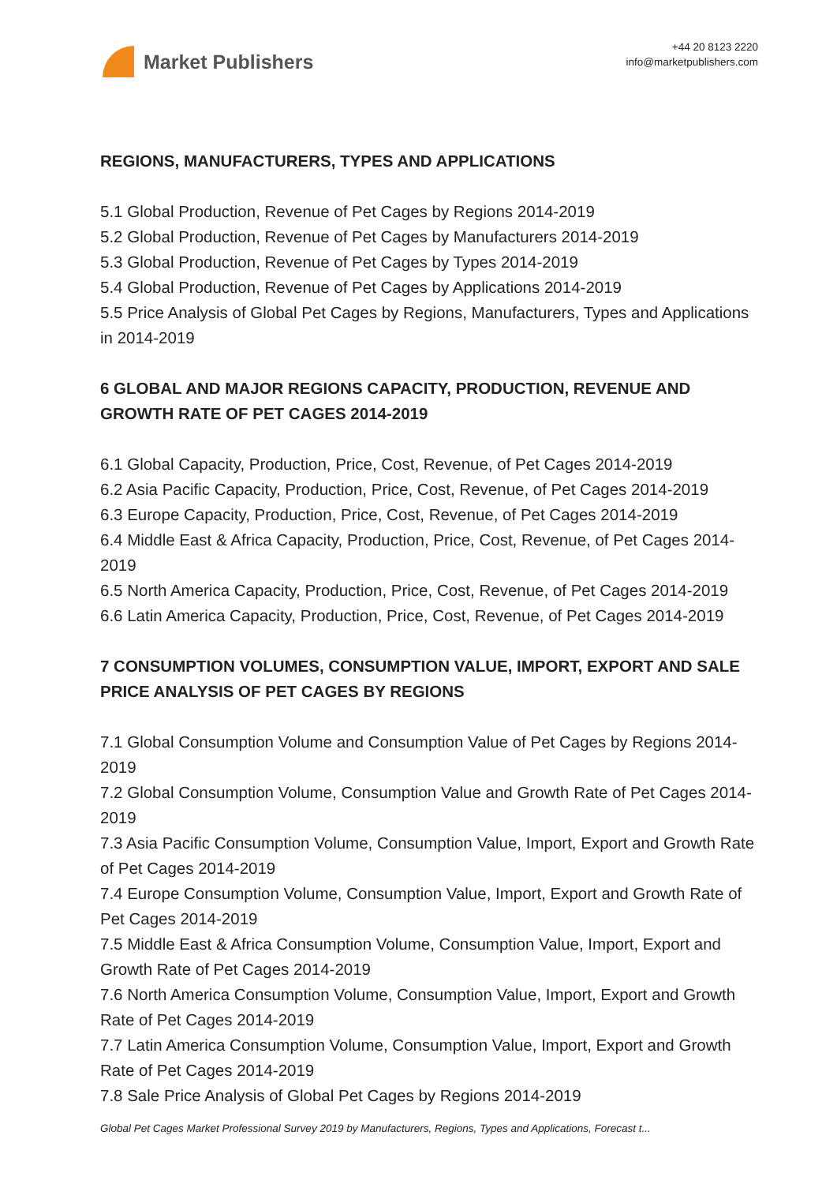Market Publishers
+44 20 8123 2220
info@marketpublishers.com
REGIONS, MANUFACTURERS, TYPES AND APPLICATIONS
5.1 Global Production, Revenue of Pet Cages by Regions 2014-2019
5.2 Global Production, Revenue of Pet Cages by Manufacturers 2014-2019
5.3 Global Production, Revenue of Pet Cages by Types 2014-2019
5.4 Global Production, Revenue of Pet Cages by Applications 2014-2019
5.5 Price Analysis of Global Pet Cages by Regions, Manufacturers, Types and Applications in 2014-2019
6 GLOBAL AND MAJOR REGIONS CAPACITY, PRODUCTION, REVENUE AND GROWTH RATE OF PET CAGES 2014-2019
6.1 Global Capacity, Production, Price, Cost, Revenue, of Pet Cages 2014-2019
6.2 Asia Pacific Capacity, Production, Price, Cost, Revenue, of Pet Cages 2014-2019
6.3 Europe Capacity, Production, Price, Cost, Revenue, of Pet Cages 2014-2019
6.4 Middle East & Africa Capacity, Production, Price, Cost, Revenue, of Pet Cages 2014-2019
6.5 North America Capacity, Production, Price, Cost, Revenue, of Pet Cages 2014-2019
6.6 Latin America Capacity, Production, Price, Cost, Revenue, of Pet Cages 2014-2019
7 CONSUMPTION VOLUMES, CONSUMPTION VALUE, IMPORT, EXPORT AND SALE PRICE ANALYSIS OF PET CAGES BY REGIONS
7.1 Global Consumption Volume and Consumption Value of Pet Cages by Regions 2014-2019
7.2 Global Consumption Volume, Consumption Value and Growth Rate of Pet Cages 2014-2019
7.3 Asia Pacific Consumption Volume, Consumption Value, Import, Export and Growth Rate of Pet Cages 2014-2019
7.4 Europe Consumption Volume, Consumption Value, Import, Export and Growth Rate of Pet Cages 2014-2019
7.5 Middle East & Africa Consumption Volume, Consumption Value, Import, Export and Growth Rate of Pet Cages 2014-2019
7.6 North America Consumption Volume, Consumption Value, Import, Export and Growth Rate of Pet Cages 2014-2019
7.7 Latin America Consumption Volume, Consumption Value, Import, Export and Growth Rate of Pet Cages 2014-2019
7.8 Sale Price Analysis of Global Pet Cages by Regions 2014-2019
Global Pet Cages Market Professional Survey 2019 by Manufacturers, Regions, Types and Applications, Forecast t...